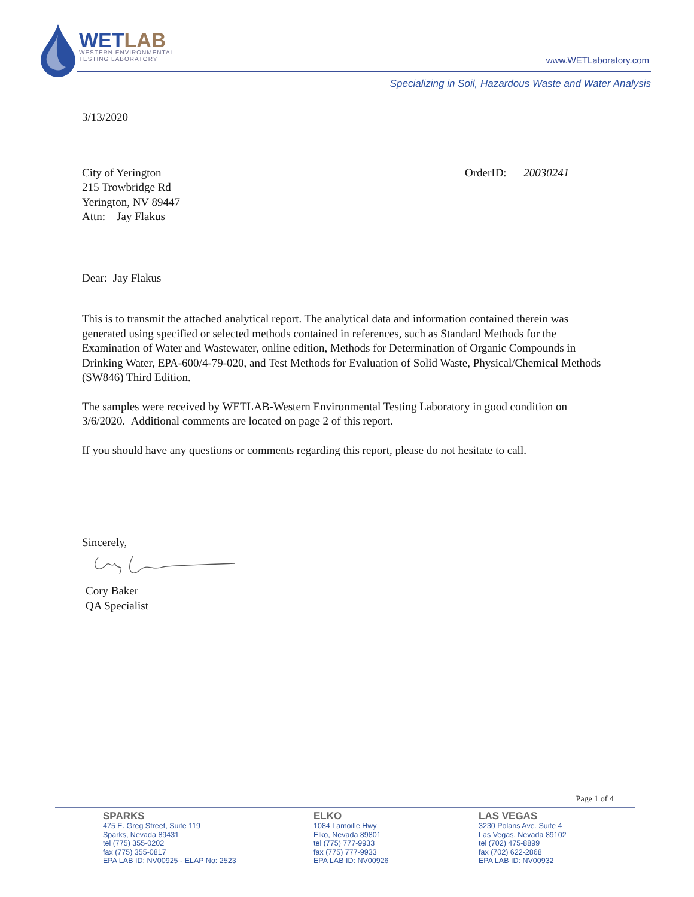WETLAB
WESTERN ENVIRONMENTAL
TESTING LABORATORY
www.WETLaboratory.com
Specializing in Soil, Hazardous Waste and Water Analysis
3/13/2020
City of Yerington
215 Trowbridge Rd
Yerington, NV 89447
Attn: Jay Flakus
OrderID: 20030241
Dear: Jay Flakus
This is to transmit the attached analytical report. The analytical data and information contained therein was generated using specified or selected methods contained in references, such as Standard Methods for the Examination of Water and Wastewater, online edition, Methods for Determination of Organic Compounds in Drinking Water, EPA-600/4-79-020, and Test Methods for Evaluation of Solid Waste, Physical/Chemical Methods (SW846) Third Edition.
The samples were received by WETLAB-Western Environmental Testing Laboratory in good condition on 3/6/2020. Additional comments are located on page 2 of this report.
If you should have any questions or comments regarding this report, please do not hesitate to call.
Sincerely,
Cory Baker
QA Specialist
Page 1 of 4
SPARKS
475 E. Greg Street, Suite 119
Sparks, Nevada 89431
tel (775) 355-0202
fax (775) 355-0817
EPA LAB ID: NV00925 - ELAP No: 2523
ELKO
1084 Lamoille Hwy
Elko, Nevada 89801
tel (775) 777-9933
fax (775) 777-9933
EPA LAB ID: NV00926
LAS VEGAS
3230 Polaris Ave. Suite 4
Las Vegas, Nevada 89102
tel (702) 475-8899
fax (702) 622-2868
EPA LAB ID: NV00932